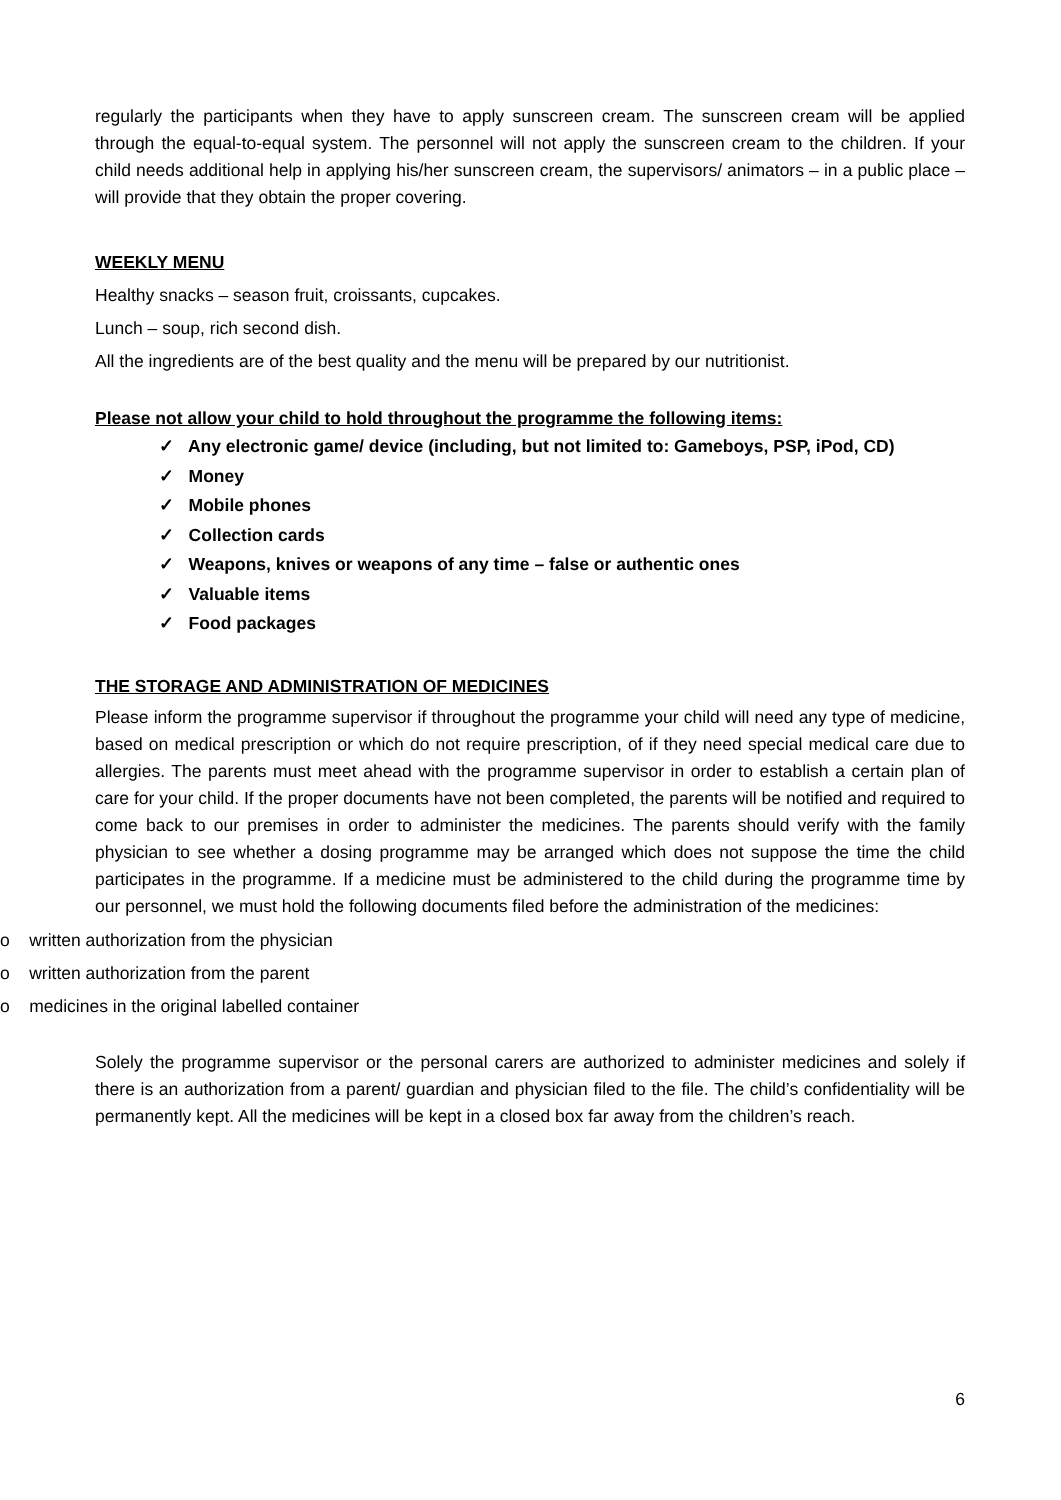regularly the participants when they have to apply sunscreen cream. The sunscreen cream will be applied through the equal-to-equal system. The personnel will not apply the sunscreen cream to the children. If your child needs additional help in applying his/her sunscreen cream, the supervisors/ animators – in a public place –will provide that they obtain the proper covering.
WEEKLY MENU
Healthy snacks – season fruit, croissants, cupcakes.
Lunch – soup, rich second dish.
All the ingredients are of the best quality and the menu will be prepared by our nutritionist.
Please not allow your child to hold throughout the programme the following items:
✓ Any electronic game/ device (including, but not limited to: Gameboys, PSP, iPod, CD)
✓ Money
✓ Mobile phones
✓ Collection cards
✓ Weapons, knives or weapons of any time – false or authentic ones
✓ Valuable items
✓ Food packages
THE STORAGE AND ADMINISTRATION OF MEDICINES
Please inform the programme supervisor if throughout the programme your child will need any type of medicine, based on medical prescription or which do not require prescription, of if they need special medical care due to allergies. The parents must meet ahead with the programme supervisor in order to establish a certain plan of care for your child. If the proper documents have not been completed, the parents will be notified and required to come back to our premises in order to administer the medicines. The parents should verify with the family physician to see whether a dosing programme may be arranged which does not suppose the time the child participates in the programme. If a medicine must be administered to the child during the programme time by our personnel, we must hold the following documents filed before the administration of the medicines:
o written authorization from the physician
o written authorization from the parent
o medicines in the original labelled container
Solely the programme supervisor or the personal carers are authorized to administer medicines and solely if there is an authorization from a parent/ guardian and physician filed to the file. The child’s confidentiality will be permanently kept. All the medicines will be kept in a closed box far away from the children’s reach.
6